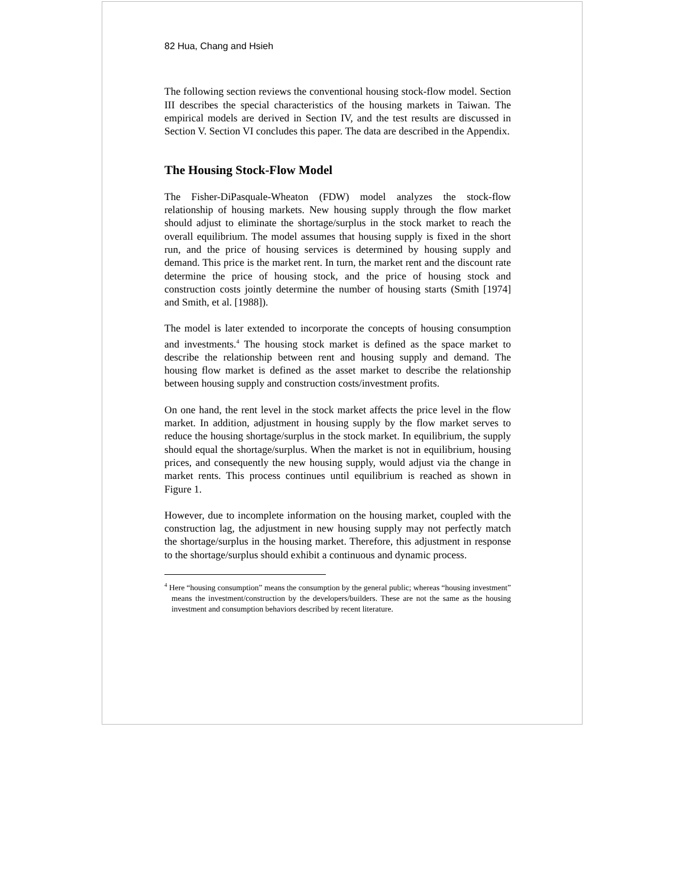82 Hua, Chang and Hsieh
The following section reviews the conventional housing stock-flow model. Section III describes the special characteristics of the housing markets in Taiwan. The empirical models are derived in Section IV, and the test results are discussed in Section V. Section VI concludes this paper. The data are described in the Appendix.
The Housing Stock-Flow Model
The Fisher-DiPasquale-Wheaton (FDW) model analyzes the stock-flow relationship of housing markets. New housing supply through the flow market should adjust to eliminate the shortage/surplus in the stock market to reach the overall equilibrium. The model assumes that housing supply is fixed in the short run, and the price of housing services is determined by housing supply and demand. This price is the market rent. In turn, the market rent and the discount rate determine the price of housing stock, and the price of housing stock and construction costs jointly determine the number of housing starts (Smith [1974] and Smith, et al. [1988]).
The model is later extended to incorporate the concepts of housing consumption and investments.<sup>4</sup> The housing stock market is defined as the space market to describe the relationship between rent and housing supply and demand. The housing flow market is defined as the asset market to describe the relationship between housing supply and construction costs/investment profits.
On one hand, the rent level in the stock market affects the price level in the flow market. In addition, adjustment in housing supply by the flow market serves to reduce the housing shortage/surplus in the stock market. In equilibrium, the supply should equal the shortage/surplus. When the market is not in equilibrium, housing prices, and consequently the new housing supply, would adjust via the change in market rents. This process continues until equilibrium is reached as shown in Figure 1.
However, due to incomplete information on the housing market, coupled with the construction lag, the adjustment in new housing supply may not perfectly match the shortage/surplus in the housing market. Therefore, this adjustment in response to the shortage/surplus should exhibit a continuous and dynamic process.
<sup>4</sup> Here “housing consumption” means the consumption by the general public; whereas “housing investment” means the investment/construction by the developers/builders. These are not the same as the housing investment and consumption behaviors described by recent literature.